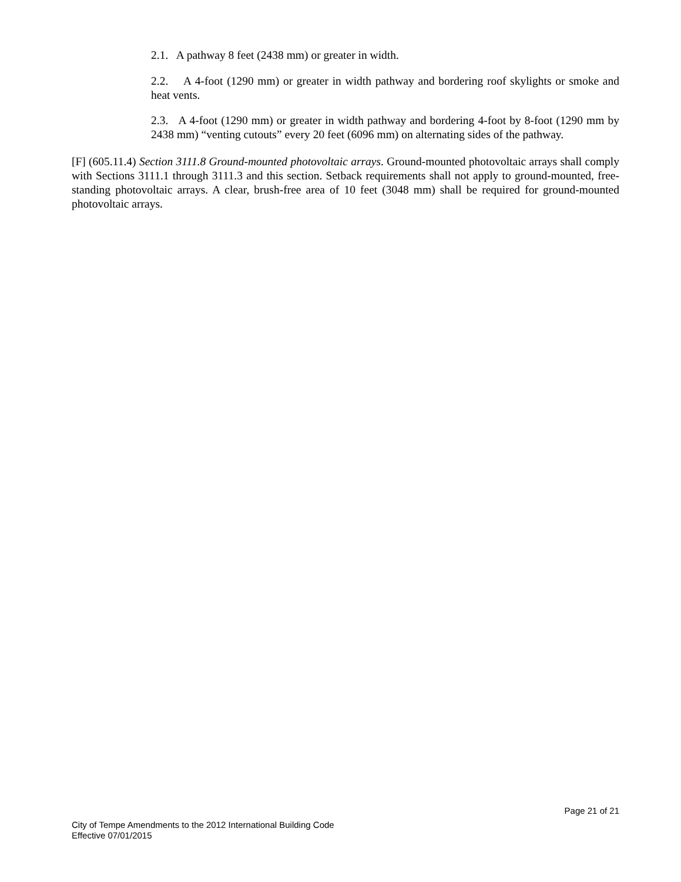2.1. A pathway 8 feet (2438 mm) or greater in width.
2.2. A 4-foot (1290 mm) or greater in width pathway and bordering roof skylights or smoke and heat vents.
2.3. A 4-foot (1290 mm) or greater in width pathway and bordering 4-foot by 8-foot (1290 mm by 2438 mm) “venting cutouts” every 20 feet (6096 mm) on alternating sides of the pathway.
[F] (605.11.4) Section 3111.8 Ground-mounted photovoltaic arrays. Ground-mounted photovoltaic arrays shall comply with Sections 3111.1 through 3111.3 and this section. Setback requirements shall not apply to ground-mounted, free-standing photovoltaic arrays. A clear, brush-free area of 10 feet (3048 mm) shall be required for ground-mounted photovoltaic arrays.
Page 21 of 21
City of Tempe Amendments to the 2012 International Building Code
Effective 07/01/2015